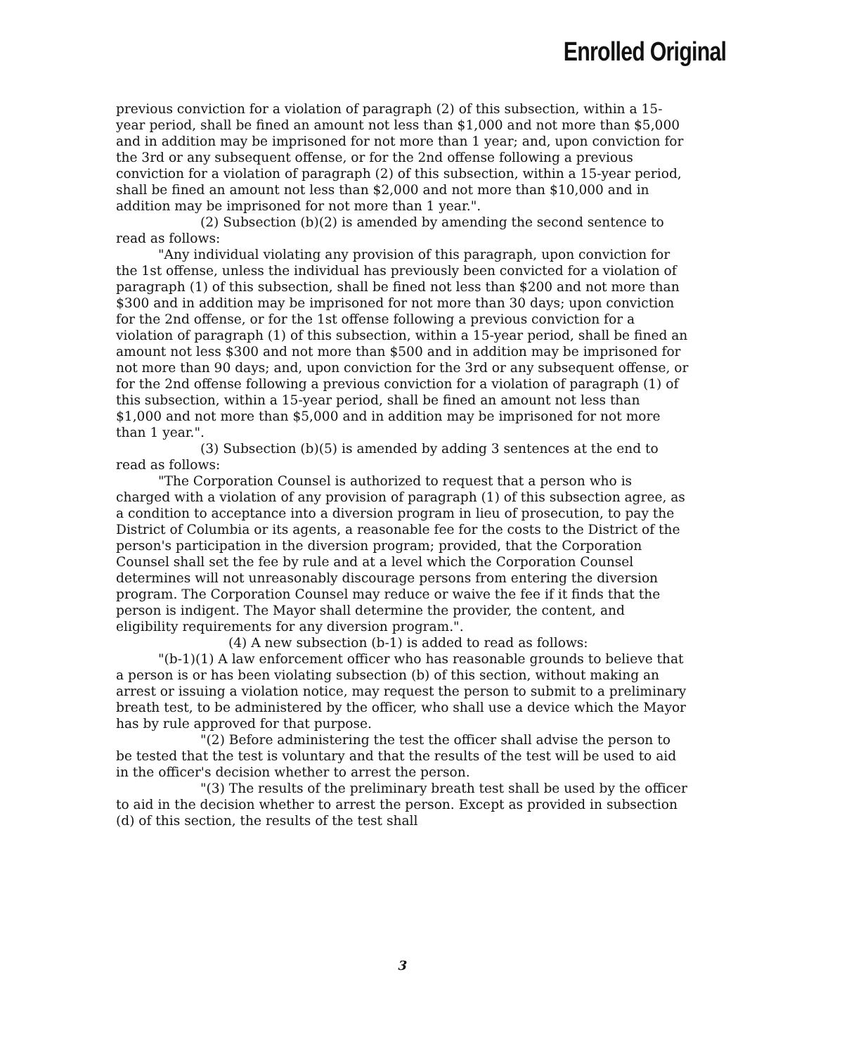Enrolled Original
previous conviction for a violation of paragraph (2) of this subsection, within a 15-year period, shall be fined an amount not less than $1,000 and not more than $5,000 and in addition may be imprisoned for not more than 1 year; and, upon conviction for the 3rd or any subsequent offense, or for the 2nd offense following a previous conviction for a violation of paragraph (2) of this subsection, within a 15-year period, shall be fined an amount not less than $2,000 and not more than $10,000 and in addition may be imprisoned for not more than 1 year.".
(2) Subsection (b)(2) is amended by amending the second sentence to read as follows:
"Any individual violating any provision of this paragraph, upon conviction for the 1st offense, unless the individual has previously been convicted for a violation of paragraph (1) of this subsection, shall be fined not less than $200 and not more than $300 and in addition may be imprisoned for not more than 30 days; upon conviction for the 2nd offense, or for the 1st offense following a previous conviction for a violation of paragraph (1) of this subsection, within a 15-year period, shall be fined an amount not less $300 and not more than $500 and in addition may be imprisoned for not more than 90 days; and, upon conviction for the 3rd or any subsequent offense, or for the 2nd offense following a previous conviction for a violation of paragraph (1) of this subsection, within a 15-year period, shall be fined an amount not less than $1,000 and not more than $5,000 and in addition may be imprisoned for not more than 1 year.".
(3) Subsection (b)(5) is amended by adding 3 sentences at the end to read as follows:
"The Corporation Counsel is authorized to request that a person who is charged with a violation of any provision of paragraph (1) of this subsection agree, as a condition to acceptance into a diversion program in lieu of prosecution, to pay the District of Columbia or its agents, a reasonable fee for the costs to the District of the person's participation in the diversion program; provided, that the Corporation Counsel shall set the fee by rule and at a level which the Corporation Counsel determines will not unreasonably discourage persons from entering the diversion program. The Corporation Counsel may reduce or waive the fee if it finds that the person is indigent. The Mayor shall determine the provider, the content, and eligibility requirements for any diversion program.".
(4) A new subsection (b-1) is added to read as follows:
"(b-1)(1) A law enforcement officer who has reasonable grounds to believe that a person is or has been violating subsection (b) of this section, without making an arrest or issuing a violation notice, may request the person to submit to a preliminary breath test, to be administered by the officer, who shall use a device which the Mayor has by rule approved for that purpose.
"(2) Before administering the test the officer shall advise the person to be tested that the test is voluntary and that the results of the test will be used to aid in the officer's decision whether to arrest the person.
"(3) The results of the preliminary breath test shall be used by the officer to aid in the decision whether to arrest the person. Except as provided in subsection (d) of this section, the results of the test shall
3